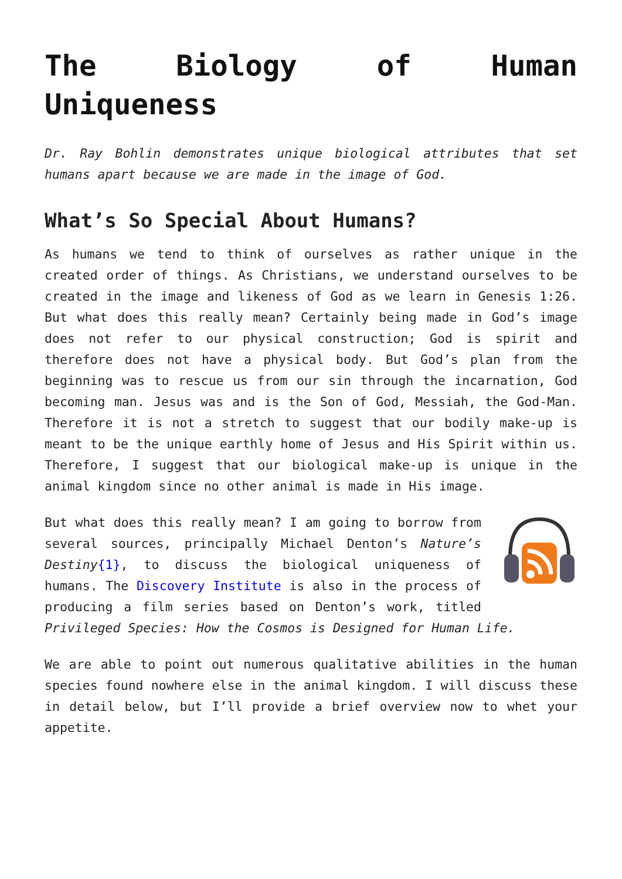The Biology of Human Uniqueness
Dr. Ray Bohlin demonstrates unique biological attributes that set humans apart because we are made in the image of God.
What’s So Special About Humans?
As humans we tend to think of ourselves as rather unique in the created order of things. As Christians, we understand ourselves to be created in the image and likeness of God as we learn in Genesis 1:26. But what does this really mean? Certainly being made in God’s image does not refer to our physical construction; God is spirit and therefore does not have a physical body. But God’s plan from the beginning was to rescue us from our sin through the incarnation, God becoming man. Jesus was and is the Son of God, Messiah, the God-Man. Therefore it is not a stretch to suggest that our bodily make-up is meant to be the unique earthly home of Jesus and His Spirit within us. Therefore, I suggest that our biological make-up is unique in the animal kingdom since no other animal is made in His image.
But what does this really mean? I am going to borrow from several sources, principally Michael Denton’s Nature’s Destiny{1}, to discuss the biological uniqueness of humans. The Discovery Institute is also in the process of producing a film series based on Denton’s work, titled Privileged Species: How the Cosmos is Designed for Human Life.
We are able to point out numerous qualitative abilities in the human species found nowhere else in the animal kingdom. I will discuss these in detail below, but I’ll provide a brief overview now to whet your appetite.